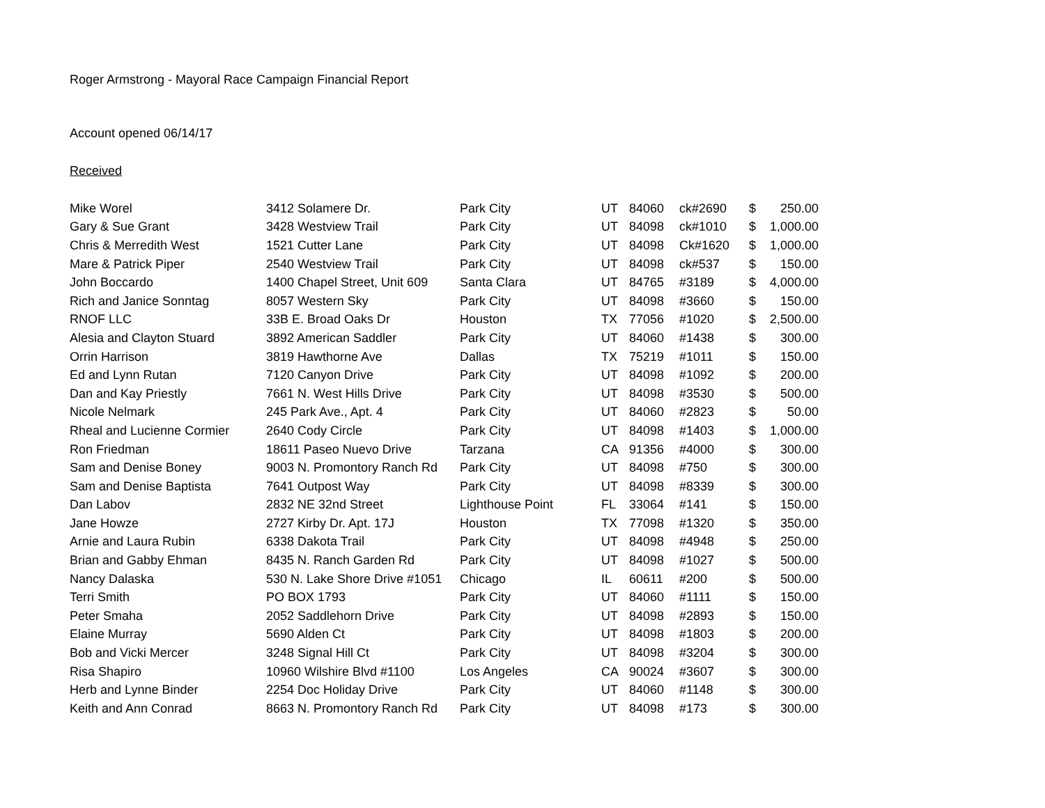Roger Armstrong - Mayoral Race Campaign Financial Report
Account opened 06/14/17
Received
| Mike Worel | 3412 Solamere Dr. | Park City | UT | 84060 | ck#2690 | $ | 250.00 |
| Gary & Sue Grant | 3428 Westview Trail | Park City | UT | 84098 | ck#1010 | $ | 1,000.00 |
| Chris & Merredith West | 1521 Cutter Lane | Park City | UT | 84098 | Ck#1620 | $ | 1,000.00 |
| Mare & Patrick Piper | 2540 Westview Trail | Park City | UT | 84098 | ck#537 | $ | 150.00 |
| John Boccardo | 1400 Chapel Street, Unit 609 | Santa Clara | UT | 84765 | #3189 | $ | 4,000.00 |
| Rich and Janice Sonntag | 8057 Western Sky | Park City | UT | 84098 | #3660 | $ | 150.00 |
| RNOF LLC | 33B E. Broad Oaks Dr | Houston | TX | 77056 | #1020 | $ | 2,500.00 |
| Alesia and Clayton Stuard | 3892 American Saddler | Park City | UT | 84060 | #1438 | $ | 300.00 |
| Orrin Harrison | 3819 Hawthorne Ave | Dallas | TX | 75219 | #1011 | $ | 150.00 |
| Ed and Lynn Rutan | 7120 Canyon Drive | Park City | UT | 84098 | #1092 | $ | 200.00 |
| Dan and Kay Priestly | 7661 N. West Hills Drive | Park City | UT | 84098 | #3530 | $ | 500.00 |
| Nicole Nelmark | 245 Park Ave., Apt. 4 | Park City | UT | 84060 | #2823 | $ | 50.00 |
| Rheal and Lucienne Cormier | 2640 Cody Circle | Park City | UT | 84098 | #1403 | $ | 1,000.00 |
| Ron Friedman | 18611 Paseo Nuevo Drive | Tarzana | CA | 91356 | #4000 | $ | 300.00 |
| Sam and Denise Boney | 9003 N. Promontory Ranch Rd | Park City | UT | 84098 | #750 | $ | 300.00 |
| Sam and Denise Baptista | 7641 Outpost Way | Park City | UT | 84098 | #8339 | $ | 300.00 |
| Dan Labov | 2832 NE 32nd Street | Lighthouse Point | FL | 33064 | #141 | $ | 150.00 |
| Jane Howze | 2727 Kirby Dr. Apt. 17J | Houston | TX | 77098 | #1320 | $ | 350.00 |
| Arnie and Laura Rubin | 6338 Dakota Trail | Park City | UT | 84098 | #4948 | $ | 250.00 |
| Brian and Gabby Ehman | 8435 N. Ranch Garden Rd | Park City | UT | 84098 | #1027 | $ | 500.00 |
| Nancy Dalaska | 530 N. Lake Shore Drive #1051 | Chicago | IL | 60611 | #200 | $ | 500.00 |
| Terri Smith | PO BOX 1793 | Park City | UT | 84060 | #1111 | $ | 150.00 |
| Peter Smaha | 2052 Saddlehorn Drive | Park City | UT | 84098 | #2893 | $ | 150.00 |
| Elaine Murray | 5690 Alden Ct | Park City | UT | 84098 | #1803 | $ | 200.00 |
| Bob and Vicki Mercer | 3248 Signal Hill Ct | Park City | UT | 84098 | #3204 | $ | 300.00 |
| Risa Shapiro | 10960 Wilshire Blvd #1100 | Los Angeles | CA | 90024 | #3607 | $ | 300.00 |
| Herb and Lynne Binder | 2254 Doc Holiday Drive | Park City | UT | 84060 | #1148 | $ | 300.00 |
| Keith and Ann Conrad | 8663 N. Promontory Ranch Rd | Park City | UT | 84098 | #173 | $ | 300.00 |